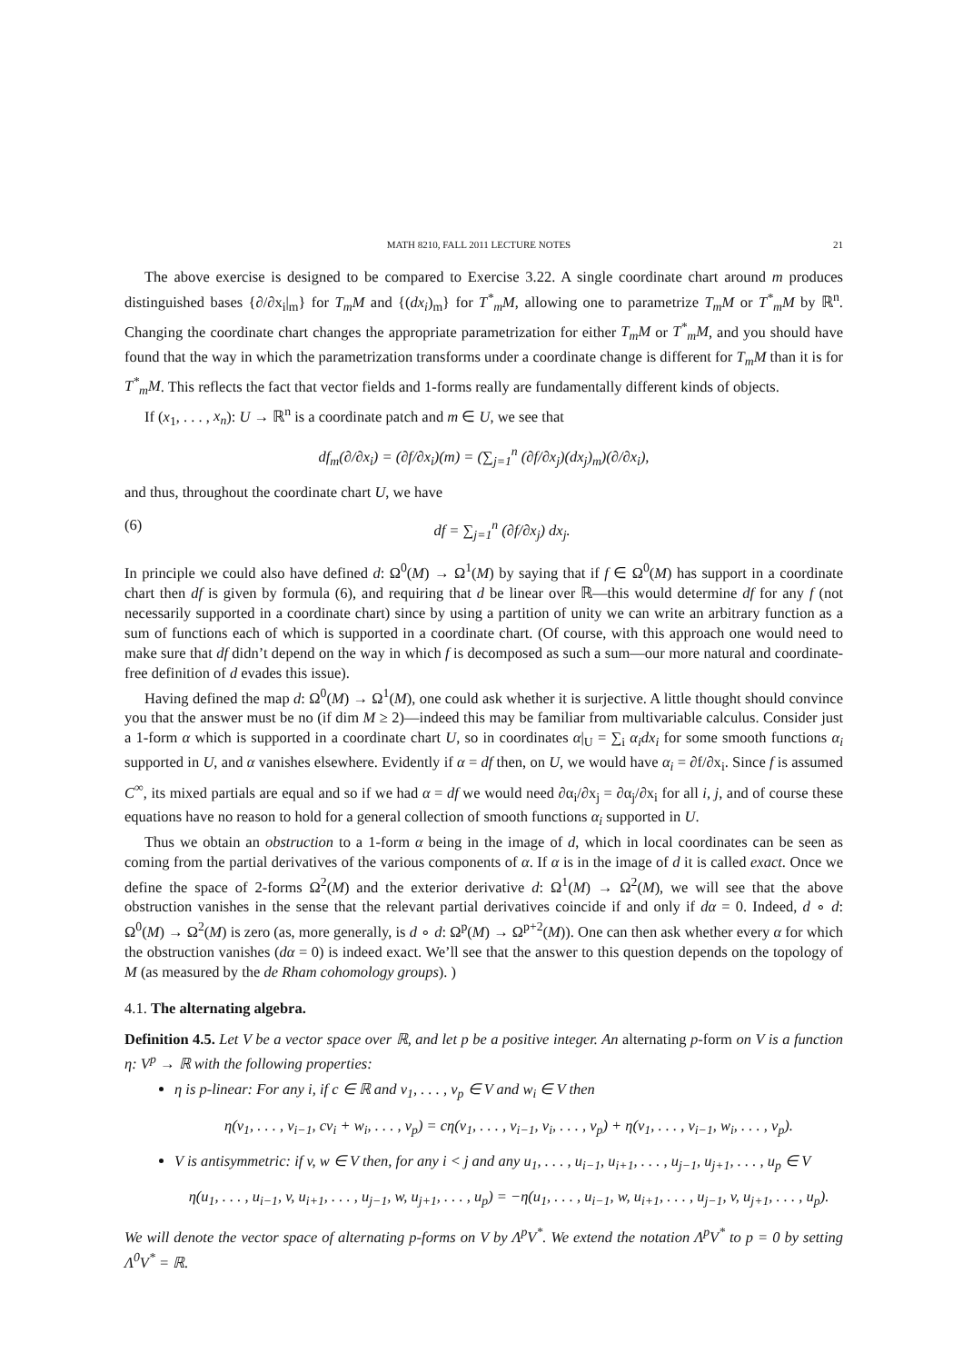MATH 8210, FALL 2011 LECTURE NOTES 21
The above exercise is designed to be compared to Exercise 3.22. A single coordinate chart around m produces distinguished bases {∂/∂x<sub>i</sub>|<sub>m</sub>} for T<sub>m</sub>M and {(dx<sub>i</sub>)<sub>m</sub>} for T<sup>*</sup><sub>m</sub>M, allowing one to parametrize T<sub>m</sub>M or T<sup>*</sup><sub>m</sub>M by ℝ<sup>n</sup>. Changing the coordinate chart changes the appropriate parametrization for either T<sub>m</sub>M or T<sup>*</sup><sub>m</sub>M, and you should have found that the way in which the parametrization transforms under a coordinate change is different for T<sub>m</sub>M than it is for T<sup>*</sup><sub>m</sub>M. This reflects the fact that vector fields and 1-forms really are fundamentally different kinds of objects.
If (x<sub>1</sub>, . . . , x<sub>n</sub>): U → ℝ<sup>n</sup> is a coordinate patch and m ∈ U, we see that
df<sub>m</sub>(∂/∂x<sub>i</sub>) = (∂f/∂x<sub>i</sub>)(m) = (∑<sub>j=1</sub><sup>n</sup> (∂f/∂x<sub>j</sub>)(dx<sub>j</sub>)<sub>m</sub>)(∂/∂x<sub>i</sub>),
and thus, throughout the coordinate chart U, we have
(6) df = ∑<sub>j=1</sub><sup>n</sup> (∂f/∂x<sub>j</sub>) dx<sub>j</sub>.
In principle we could also have defined d: Ω<sup>0</sup>(M) → Ω<sup>1</sup>(M) by saying that if f ∈ Ω<sup>0</sup>(M) has support in a coordinate chart then df is given by formula (6), and requiring that d be linear over ℝ—this would determine df for any f (not necessarily supported in a coordinate chart) since by using a partition of unity we can write an arbitrary function as a sum of functions each of which is supported in a coordinate chart. (Of course, with this approach one would need to make sure that df didn’t depend on the way in which f is decomposed as such a sum—our more natural and coordinate-free definition of d evades this issue).
Having defined the map d: Ω<sup>0</sup>(M) → Ω<sup>1</sup>(M), one could ask whether it is surjective. A little thought should convince you that the answer must be no (if dim M ≥ 2)—indeed this may be familiar from multivariable calculus. Consider just a 1-form α which is supported in a coordinate chart U, so in coordinates α|<sub>U</sub> = ∑<sub>i</sub> α<sub>i</sub>dx<sub>i</sub> for some smooth functions α<sub>i</sub> supported in U, and α vanishes elsewhere. Evidently if α = df then, on U, we would have α<sub>i</sub> = ∂f/∂x<sub>i</sub>. Since f is assumed C<sup>∞</sup>, its mixed partials are equal and so if we had α = df we would need ∂α<sub>i</sub>/∂x<sub>j</sub> = ∂α<sub>j</sub>/∂x<sub>i</sub> for all i, j, and of course these equations have no reason to hold for a general collection of smooth functions α<sub>i</sub> supported in U.
Thus we obtain an obstruction to a 1-form α being in the image of d, which in local coordinates can be seen as coming from the partial derivatives of the various components of α. If α is in the image of d it is called exact. Once we define the space of 2-forms Ω<sup>2</sup>(M) and the exterior derivative d: Ω<sup>1</sup>(M) → Ω<sup>2</sup>(M), we will see that the above obstruction vanishes in the sense that the relevant partial derivatives coincide if and only if dα = 0. Indeed, d ∘ d: Ω<sup>0</sup>(M) → Ω<sup>2</sup>(M) is zero (as, more generally, is d ∘ d: Ω<sup>p</sup>(M) → Ω<sup>p+2</sup>(M)). One can then ask whether every α for which the obstruction vanishes (dα = 0) is indeed exact. We’ll see that the answer to this question depends on the topology of M (as measured by the de Rham cohomology groups). )
4.1. The alternating algebra.
Definition 4.5. Let V be a vector space over ℝ, and let p be a positive integer. An alternating p-form on V is a function η: V<sup>p</sup> → ℝ with the following properties:
η is p-linear: For any i, if c ∈ ℝ and v<sub>1</sub>, . . . , v<sub>p</sub> ∈ V and w<sub>i</sub> ∈ V then
η(v<sub>1</sub>, . . . , v<sub>i−1</sub>, cv<sub>i</sub> + w<sub>i</sub>, . . . , v<sub>p</sub>) = cη(v<sub>1</sub>, . . . , v<sub>i−1</sub>, v<sub>i</sub>, . . . , v<sub>p</sub>) + η(v<sub>1</sub>, . . . , v<sub>i−1</sub>, w<sub>i</sub>, . . . , v<sub>p</sub>).
V is antisymmetric: if v, w ∈ V then, for any i < j and any u<sub>1</sub>, . . . , u<sub>i−1</sub>, u<sub>i+1</sub>, . . . , u<sub>j−1</sub>, u<sub>j+1</sub>, . . . , u<sub>p</sub> ∈ V
η(u<sub>1</sub>, . . . , u<sub>i−1</sub>, v, u<sub>i+1</sub>, . . . , u<sub>j−1</sub>, w, u<sub>j+1</sub>, . . . , u<sub>p</sub>) = −η(u<sub>1</sub>, . . . , u<sub>i−1</sub>, w, u<sub>i+1</sub>, . . . , u<sub>j−1</sub>, v, u<sub>j+1</sub>, . . . , u<sub>p</sub>).
We will denote the vector space of alternating p-forms on V by Λ<sup>p</sup>V<sup>*</sup>. We extend the notation Λ<sup>p</sup>V<sup>*</sup> to p = 0 by setting Λ<sup>0</sup>V<sup>*</sup> = ℝ.